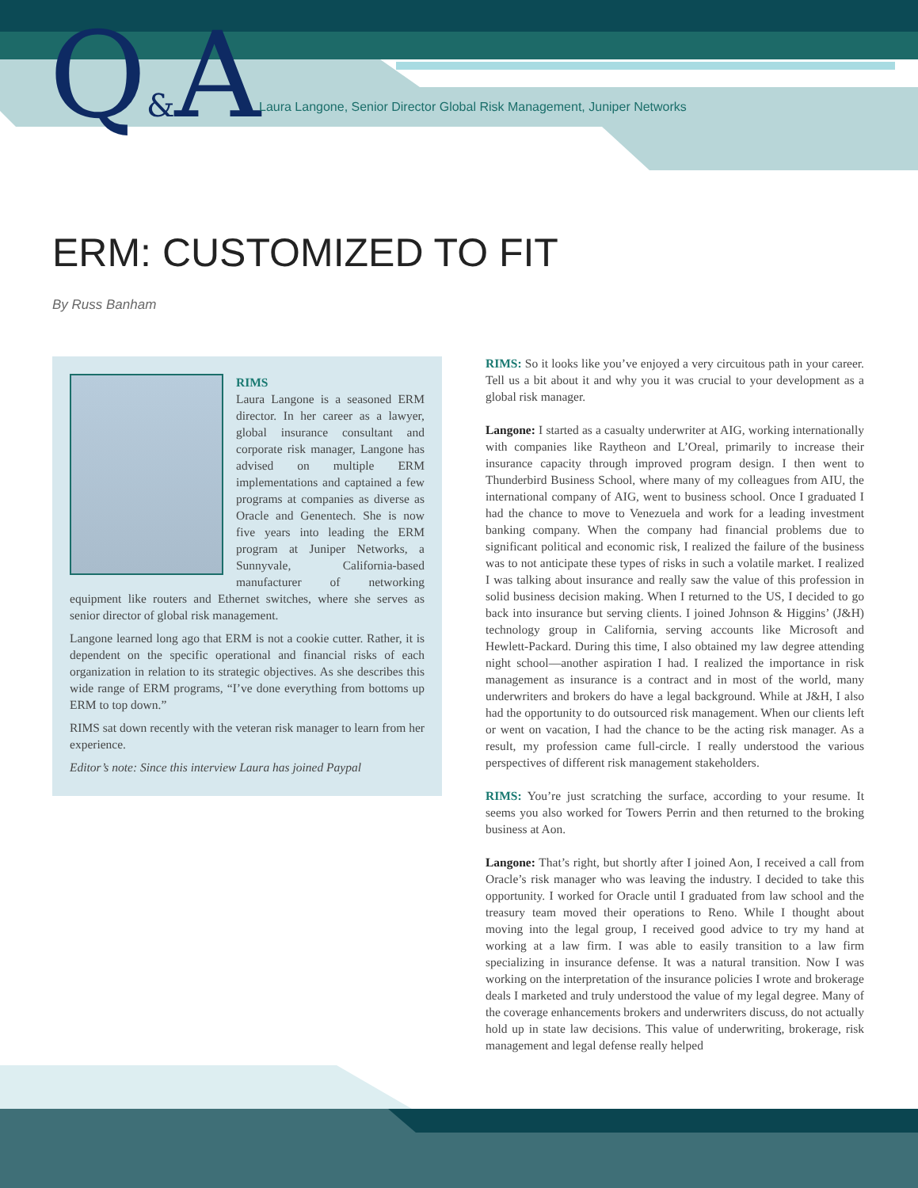Q&A
Laura Langone, Senior Director Global Risk Management, Juniper Networks
ERM: CUSTOMIZED TO FIT
By Russ Banham
RIMS
Laura Langone is a seasoned ERM director. In her career as a lawyer, global insurance consultant and corporate risk manager, Langone has advised on multiple ERM implementations and captained a few programs at companies as diverse as Oracle and Genentech. She is now five years into leading the ERM program at Juniper Networks, a Sunnyvale, California-based manufacturer of networking equipment like routers and Ethernet switches, where she serves as senior director of global risk management.
Langone learned long ago that ERM is not a cookie cutter. Rather, it is dependent on the specific operational and financial risks of each organization in relation to its strategic objectives. As she describes this wide range of ERM programs, “I’ve done everything from bottoms up ERM to top down.”
RIMS sat down recently with the veteran risk manager to learn from her experience.
Editor’s note: Since this interview Laura has joined Paypal
RIMS: So it looks like you’ve enjoyed a very circuitous path in your career. Tell us a bit about it and why you it was crucial to your development as a global risk manager.
Langone: I started as a casualty underwriter at AIG, working internationally with companies like Raytheon and L’Oreal, primarily to increase their insurance capacity through improved program design. I then went to Thunderbird Business School, where many of my colleagues from AIU, the international company of AIG, went to business school. Once I graduated I had the chance to move to Venezuela and work for a leading investment banking company. When the company had financial problems due to significant political and economic risk, I realized the failure of the business was to not anticipate these types of risks in such a volatile market. I realized I was talking about insurance and really saw the value of this profession in solid business decision making. When I returned to the US, I decided to go back into insurance but serving clients. I joined Johnson & Higgins’ (J&H) technology group in California, serving accounts like Microsoft and Hewlett-Packard. During this time, I also obtained my law degree attending night school—another aspiration I had. I realized the importance in risk management as insurance is a contract and in most of the world, many underwriters and brokers do have a legal background. While at J&H, I also had the opportunity to do outsourced risk management. When our clients left or went on vacation, I had the chance to be the acting risk manager. As a result, my profession came full-circle. I really understood the various perspectives of different risk management stakeholders.
RIMS: You’re just scratching the surface, according to your resume. It seems you also worked for Towers Perrin and then returned to the broking business at Aon.
Langone: That’s right, but shortly after I joined Aon, I received a call from Oracle’s risk manager who was leaving the industry. I decided to take this opportunity. I worked for Oracle until I graduated from law school and the treasury team moved their operations to Reno. While I thought about moving into the legal group, I received good advice to try my hand at working at a law firm. I was able to easily transition to a law firm specializing in insurance defense. It was a natural transition. Now I was working on the interpretation of the insurance policies I wrote and brokerage deals I marketed and truly understood the value of my legal degree. Many of the coverage enhancements brokers and underwriters discuss, do not actually hold up in state law decisions. This value of underwriting, brokerage, risk management and legal defense really helped